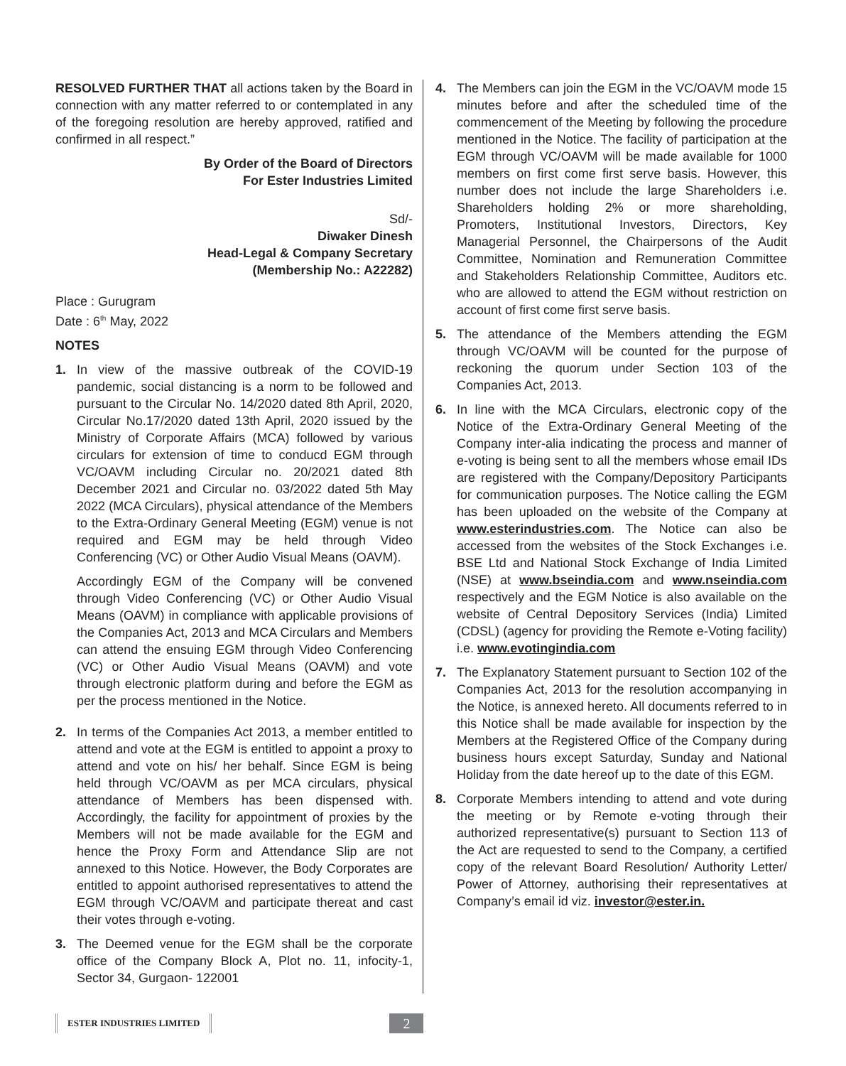RESOLVED FURTHER THAT all actions taken by the Board in connection with any matter referred to or contemplated in any of the foregoing resolution are hereby approved, ratified and confirmed in all respect.”
By Order of the Board of Directors
For Ester Industries Limited
Sd/-
Diwaker Dinesh
Head-Legal & Company Secretary
(Membership No.: A22282)
Place : Gurugram
Date : 6<sup>th</sup> May, 2022
NOTES
1. In view of the massive outbreak of the COVID-19 pandemic, social distancing is a norm to be followed and pursuant to the Circular No. 14/2020 dated 8th April, 2020, Circular No.17/2020 dated 13th April, 2020 issued by the Ministry of Corporate Affairs (MCA) followed by various circulars for extension of time to conducd EGM through VC/OAVM including Circular no. 20/2021 dated 8th December 2021 and Circular no. 03/2022 dated 5th May 2022 (MCA Circulars), physical attendance of the Members to the Extra-Ordinary General Meeting (EGM) venue is not required and EGM may be held through Video Conferencing (VC) or Other Audio Visual Means (OAVM).
Accordingly EGM of the Company will be convened through Video Conferencing (VC) or Other Audio Visual Means (OAVM) in compliance with applicable provisions of the Companies Act, 2013 and MCA Circulars and Members can attend the ensuing EGM through Video Conferencing (VC) or Other Audio Visual Means (OAVM) and vote through electronic platform during and before the EGM as per the process mentioned in the Notice.
2. In terms of the Companies Act 2013, a member entitled to attend and vote at the EGM is entitled to appoint a proxy to attend and vote on his/ her behalf. Since EGM is being held through VC/OAVM as per MCA circulars, physical attendance of Members has been dispensed with. Accordingly, the facility for appointment of proxies by the Members will not be made available for the EGM and hence the Proxy Form and Attendance Slip are not annexed to this Notice. However, the Body Corporates are entitled to appoint authorised representatives to attend the EGM through VC/OAVM and participate thereat and cast their votes through e-voting.
3. The Deemed venue for the EGM shall be the corporate office of the Company Block A, Plot no. 11, infocity-1, Sector 34, Gurgaon- 122001
4. The Members can join the EGM in the VC/OAVM mode 15 minutes before and after the scheduled time of the commencement of the Meeting by following the procedure mentioned in the Notice. The facility of participation at the EGM through VC/OAVM will be made available for 1000 members on first come first serve basis. However, this number does not include the large Shareholders i.e. Shareholders holding 2% or more shareholding, Promoters, Institutional Investors, Directors, Key Managerial Personnel, the Chairpersons of the Audit Committee, Nomination and Remuneration Committee and Stakeholders Relationship Committee, Auditors etc. who are allowed to attend the EGM without restriction on account of first come first serve basis.
5. The attendance of the Members attending the EGM through VC/OAVM will be counted for the purpose of reckoning the quorum under Section 103 of the Companies Act, 2013.
6. In line with the MCA Circulars, electronic copy of the Notice of the Extra-Ordinary General Meeting of the Company inter-alia indicating the process and manner of e-voting is being sent to all the members whose email IDs are registered with the Company/Depository Participants for communication purposes. The Notice calling the EGM has been uploaded on the website of the Company at www.esterindustries.com. The Notice can also be accessed from the websites of the Stock Exchanges i.e. BSE Ltd and National Stock Exchange of India Limited (NSE) at www.bseindia.com and www.nseindia.com respectively and the EGM Notice is also available on the website of Central Depository Services (India) Limited (CDSL) (agency for providing the Remote e-Voting facility) i.e. www.evotingindia.com
7. The Explanatory Statement pursuant to Section 102 of the Companies Act, 2013 for the resolution accompanying in the Notice, is annexed hereto. All documents referred to in this Notice shall be made available for inspection by the Members at the Registered Office of the Company during business hours except Saturday, Sunday and National Holiday from the date hereof up to the date of this EGM.
8. Corporate Members intending to attend and vote during the meeting or by Remote e-voting through their authorized representative(s) pursuant to Section 113 of the Act are requested to send to the Company, a certified copy of the relevant Board Resolution/ Authority Letter/ Power of Attorney, authorising their representatives at Company’s email id viz. investor@ester.in.
ESTER INDUSTRIES LIMITED
2